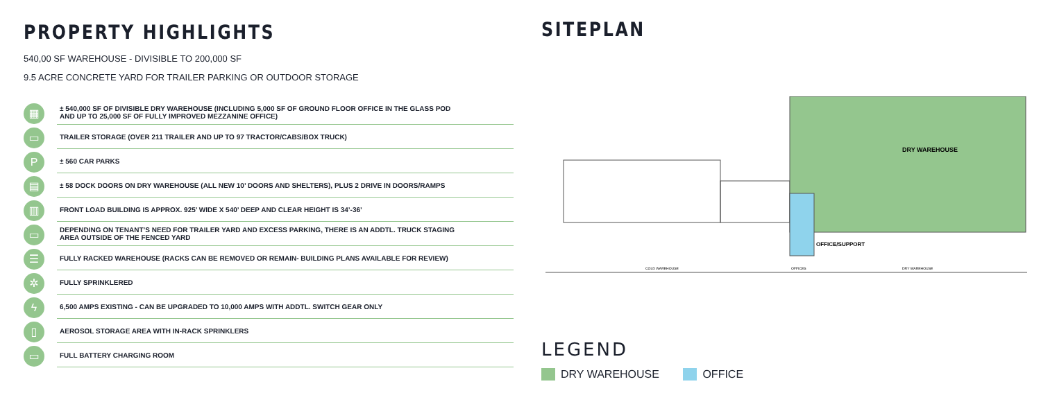PROPERTY HIGHLIGHTS
540,00 SF WAREHOUSE - DIVISIBLE TO 200,000 SF
9.5 ACRE CONCRETE YARD FOR TRAILER PARKING OR OUTDOOR STORAGE
▦
± 540,000 SF OF DIVISIBLE DRY WAREHOUSE (INCLUDING 5,000 SF OF GROUND FLOOR OFFICE IN THE GLASS POD
AND UP TO 25,000 SF OF FULLY IMPROVED MEZZANINE OFFICE)
▭
TRAILER STORAGE (OVER 211 TRAILER AND UP TO 97 TRACTOR/CABS/BOX TRUCK)
P
± 560 CAR PARKS
▤
± 58 DOCK DOORS ON DRY WAREHOUSE (ALL NEW 10’ DOORS AND SHELTERS), PLUS 2 DRIVE IN DOORS/RAMPS
▥
FRONT LOAD BUILDING IS APPROX. 925’ WIDE X 540’ DEEP AND CLEAR HEIGHT IS 34’-36’
▭
DEPENDING ON TENANT’S NEED FOR TRAILER YARD AND EXCESS PARKING, THERE IS AN ADDTL. TRUCK STAGING
AREA OUTSIDE OF THE FENCED YARD
☰
FULLY RACKED WAREHOUSE (RACKS CAN BE REMOVED OR REMAIN- BUILDING PLANS AVAILABLE FOR REVIEW)
✲
FULLY SPRINKLERED
ϟ
6,500 AMPS EXISTING - CAN BE UPGRADED TO 10,000 AMPS WITH ADDTL. SWITCH GEAR ONLY
▯
AEROSOL STORAGE AREA WITH IN-RACK SPRINKLERS
▭
FULL BATTERY CHARGING ROOM
SITEPLAN
DRY WAREHOUSE
OFFICE/SUPPORT
COLD WAREHOUSE
OFFICES
DRY WAREHOUSE
LEGEND
DRY WAREHOUSE OFFICE